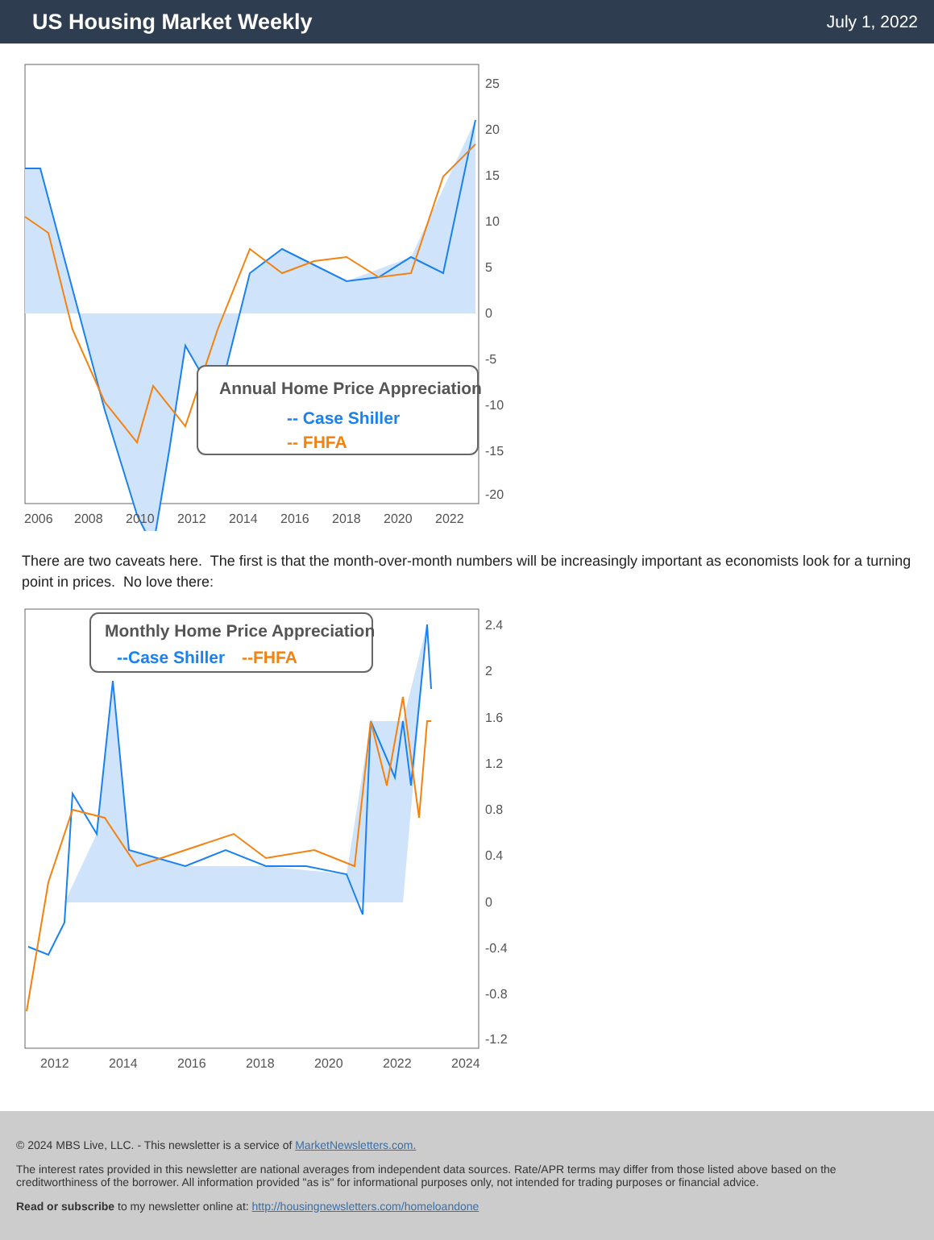US Housing Market Weekly
July 1, 2022
Annual Home Price Appreciation
-- Case Shiller
-- FHFA
25
20
15
10
5
0
-5
-10
-15
-20
2006
2008
2010
2012
2014
2016
2018
2020
2022
There are two caveats here. The first is that the month-over-month numbers will be increasingly important as economists look for a turning point in prices. No love there:
Monthly Home Price Appreciation
--Case Shiller
--FHFA
2.4
2
1.6
1.2
0.8
0.4
0
-0.4
-0.8
-1.2
2012
2014
2016
2018
2020
2022
2024
© 2024 MBS Live, LLC. - This newsletter is a service of MarketNewsletters.com.
The interest rates provided in this newsletter are national averages from independent data sources. Rate/APR terms may differ from those listed above based on the creditworthiness of the borrower. All information provided "as is" for informational purposes only, not intended for trading purposes or financial advice.
Read or subscribe to my newsletter online at: http://housingnewsletters.com/homeloandone